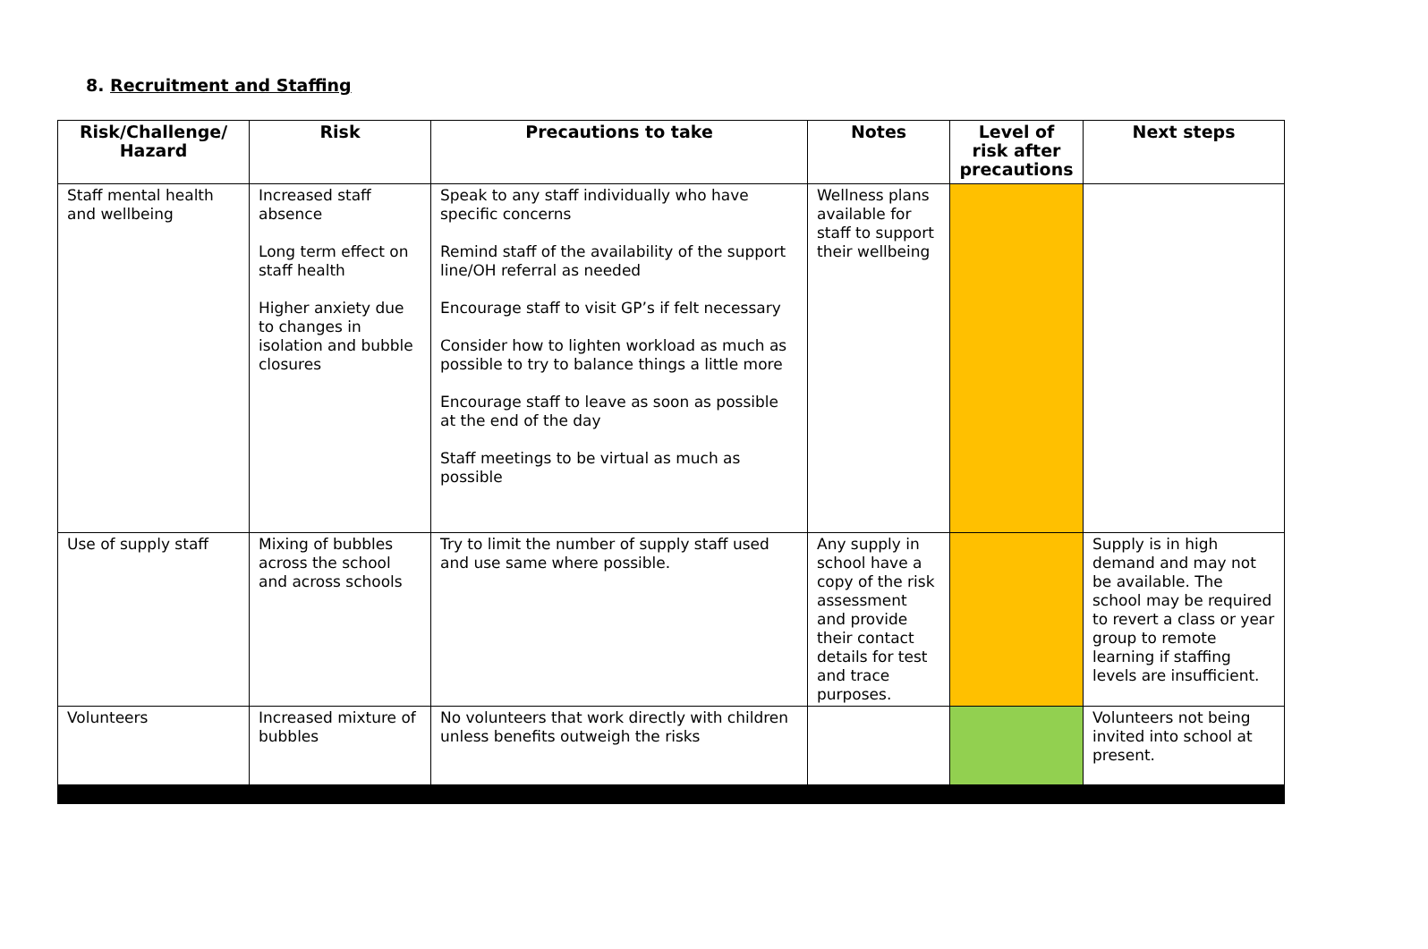8. Recruitment and Staffing
| Risk/Challenge/ Hazard | Risk | Precautions to take | Notes | Level of risk after precautions | Next steps |
| --- | --- | --- | --- | --- | --- |
| Staff mental health and wellbeing | Increased staff absence Long term effect on staff health Higher anxiety due to changes in isolation and bubble closures | Speak to any staff individually who have specific concerns Remind staff of the availability of the support line/OH referral as needed Encourage staff to visit GP’s if felt necessary Consider how to lighten workload as much as possible to try to balance things a little more Encourage staff to leave as soon as possible at the end of the day Staff meetings to be virtual as much as possible | Wellness plans available for staff to support their wellbeing | | |
| Use of supply staff | Mixing of bubbles across the school and across schools | Try to limit the number of supply staff used and use same where possible. | Any supply in school have a copy of the risk assessment and provide their contact details for test and trace purposes. | | Supply is in high demand and may not be available. The school may be required to revert a class or year group to remote learning if staffing levels are insufficient. |
| Volunteers | Increased mixture of bubbles | No volunteers that work directly with children unless benefits outweigh the risks | | | Volunteers not being invited into school at present. |